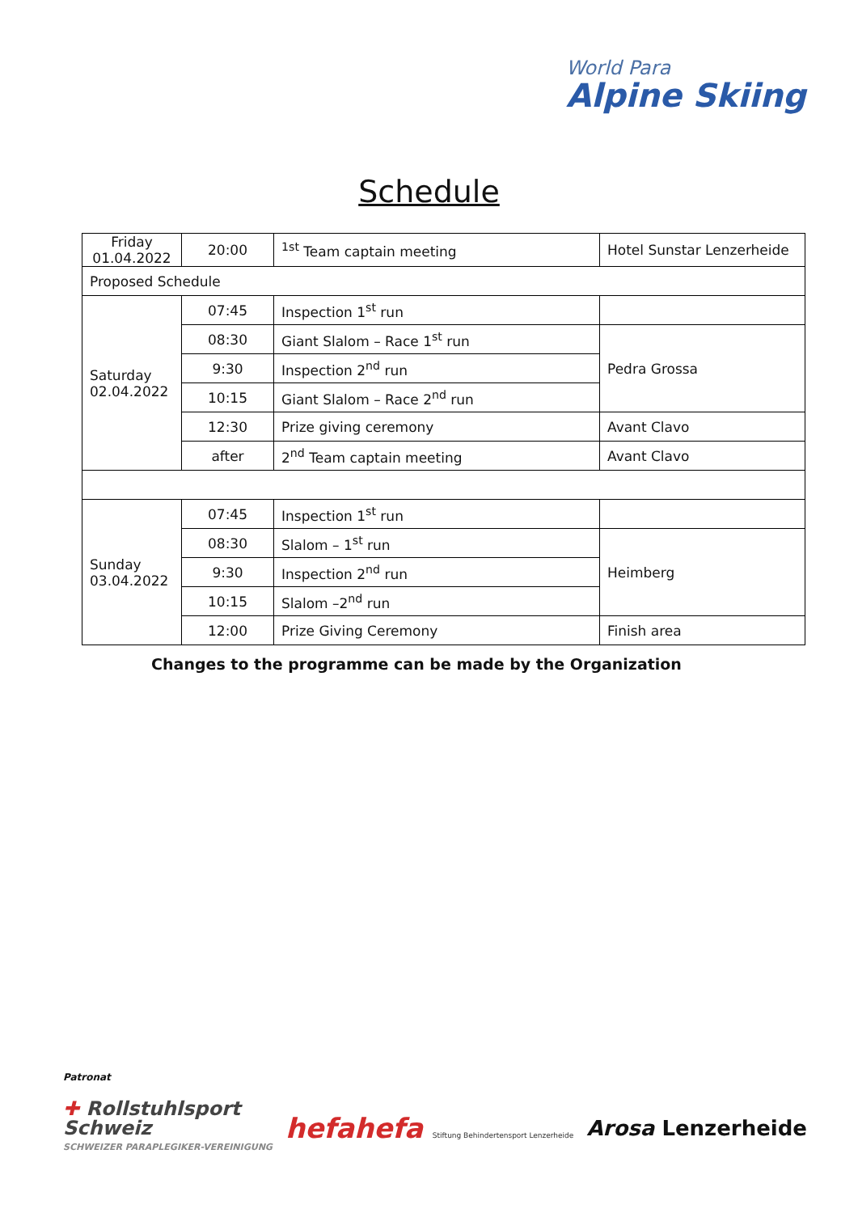World Para
Alpine Skiing
Schedule
| Friday 01.04.2022 | 20:00 | <sup>1st</sup> Team captain meeting | Hotel Sunstar Lenzerheide |
| Proposed Schedule | | | |
| Saturday 02.04.2022 | 07:45 | Inspection 1<sup>st</sup> run | |
| | 08:30 | Giant Slalom – Race 1<sup>st</sup> run | Pedra Grossa |
| | 9:30 | Inspection 2<sup>nd</sup> run | |
| | 10:15 | Giant Slalom – Race 2<sup>nd</sup> run | |
| | 12:30 | Prize giving ceremony | Avant Clavo |
| | after | 2<sup>nd</sup> Team captain meeting | Avant Clavo |
| Sunday 03.04.2022 | 07:45 | Inspection 1<sup>st</sup> run | |
| | 08:30 | Slalom – 1<sup>st</sup> run | Heimberg |
| | 9:30 | Inspection 2<sup>nd</sup> run | |
| | 10:15 | Slalom –2<sup>nd</sup> run | |
| | 12:00 | Prize Giving Ceremony | Finish area |
Changes to the programme can be made by the Organization
Patronat
✚ Rollstuhlsport
Schweiz
SCHWEIZER PARAPLEGIKER-VEREINIGUNG
hefahefa Stiftung Behindertensport Lenzerheide
Arosa Lenzerheide